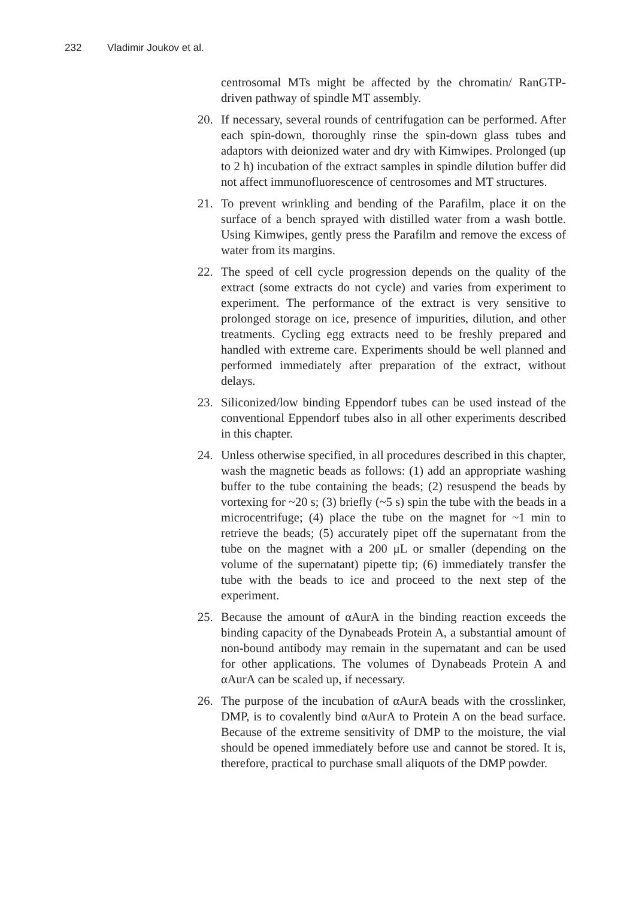232 Vladimir Joukov et al.
centrosomal MTs might be affected by the chromatin/ RanGTP-driven pathway of spindle MT assembly.
20. If necessary, several rounds of centrifugation can be performed. After each spin-down, thoroughly rinse the spin-down glass tubes and adaptors with deionized water and dry with Kimwipes. Prolonged (up to 2 h) incubation of the extract samples in spindle dilution buffer did not affect immunofluorescence of centrosomes and MT structures.
21. To prevent wrinkling and bending of the Parafilm, place it on the surface of a bench sprayed with distilled water from a wash bottle. Using Kimwipes, gently press the Parafilm and remove the excess of water from its margins.
22. The speed of cell cycle progression depends on the quality of the extract (some extracts do not cycle) and varies from experiment to experiment. The performance of the extract is very sensitive to prolonged storage on ice, presence of impurities, dilution, and other treatments. Cycling egg extracts need to be freshly prepared and handled with extreme care. Experiments should be well planned and performed immediately after preparation of the extract, without delays.
23. Siliconized/low binding Eppendorf tubes can be used instead of the conventional Eppendorf tubes also in all other experiments described in this chapter.
24. Unless otherwise specified, in all procedures described in this chapter, wash the magnetic beads as follows: (1) add an appropriate washing buffer to the tube containing the beads; (2) resuspend the beads by vortexing for ~20 s; (3) briefly (~5 s) spin the tube with the beads in a microcentrifuge; (4) place the tube on the magnet for ~1 min to retrieve the beads; (5) accurately pipet off the supernatant from the tube on the magnet with a 200 μL or smaller (depending on the volume of the supernatant) pipette tip; (6) immediately transfer the tube with the beads to ice and proceed to the next step of the experiment.
25. Because the amount of αAurA in the binding reaction exceeds the binding capacity of the Dynabeads Protein A, a substantial amount of non-bound antibody may remain in the supernatant and can be used for other applications. The volumes of Dynabeads Protein A and αAurA can be scaled up, if necessary.
26. The purpose of the incubation of αAurA beads with the crosslinker, DMP, is to covalently bind αAurA to Protein A on the bead surface. Because of the extreme sensitivity of DMP to the moisture, the vial should be opened immediately before use and cannot be stored. It is, therefore, practical to purchase small aliquots of the DMP powder.